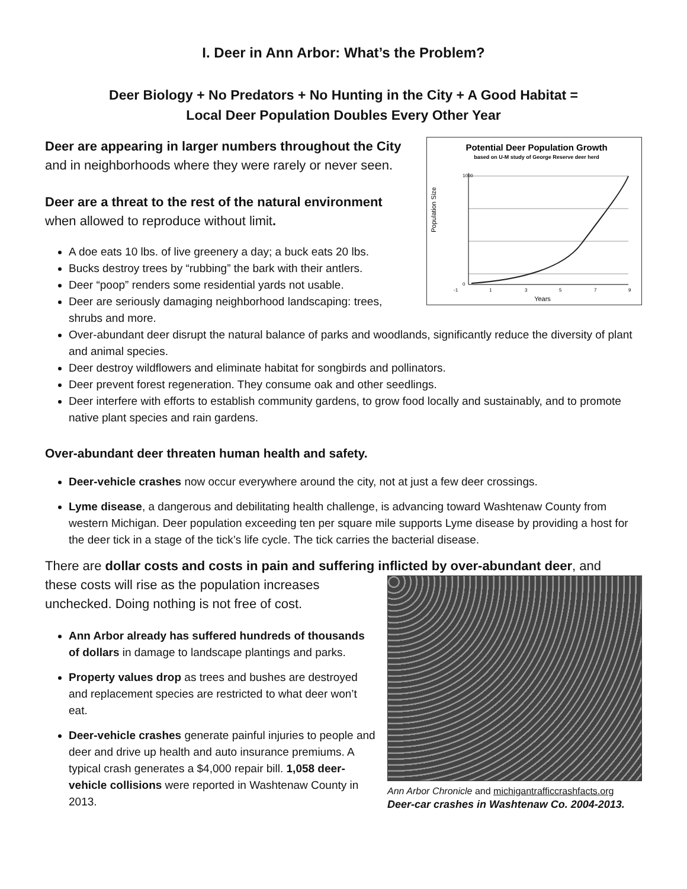I. Deer in Ann Arbor: What’s the Problem?
Deer Biology + No Predators + No Hunting in the City + A Good Habitat =
Local Deer Population Doubles Every Other Year
Potential Deer Population Growth
based on U-M study of George Reserve deer herd
Population Size
1000
0
-1
1
3
5
7
9
Years
Deer are appearing in larger numbers throughout the City and in neighborhoods where they were rarely or never seen.
Deer are a threat to the rest of the natural environment when allowed to reproduce without limit.
A doe eats 10 lbs. of live greenery a day; a buck eats 20 lbs.
Bucks destroy trees by “rubbing” the bark with their antlers.
Deer “poop” renders some residential yards not usable.
Deer are seriously damaging neighborhood landscaping: trees, shrubs and more.
Over-abundant deer disrupt the natural balance of parks and woodlands, significantly reduce the diversity of plant and animal species.
Deer destroy wildflowers and eliminate habitat for songbirds and pollinators.
Deer prevent forest regeneration. They consume oak and other seedlings.
Deer interfere with efforts to establish community gardens, to grow food locally and sustainably, and to promote native plant species and rain gardens.
Over-abundant deer threaten human health and safety.
Deer-vehicle crashes now occur everywhere around the city, not at just a few deer crossings.
Lyme disease, a dangerous and debilitating health challenge, is advancing toward Washtenaw County from western Michigan. Deer population exceeding ten per square mile supports Lyme disease by providing a host for the deer tick in a stage of the tick’s life cycle. The tick carries the bacterial disease.
There are dollar costs and costs in pain and suffering inflicted by over-abundant deer, and
Ann Arbor Chronicle and michigantrafficcrashfacts.org
Deer-car crashes in Washtenaw Co. 2004-2013.
these costs will rise as the population increases unchecked. Doing nothing is not free of cost.
Ann Arbor already has suffered hundreds of thousands of dollars in damage to landscape plantings and parks.
Property values drop as trees and bushes are destroyed and replacement species are restricted to what deer won’t eat.
Deer-vehicle crashes generate painful injuries to people and deer and drive up health and auto insurance premiums. A typical crash generates a $4,000 repair bill. 1,058 deer-vehicle collisions were reported in Washtenaw County in 2013.